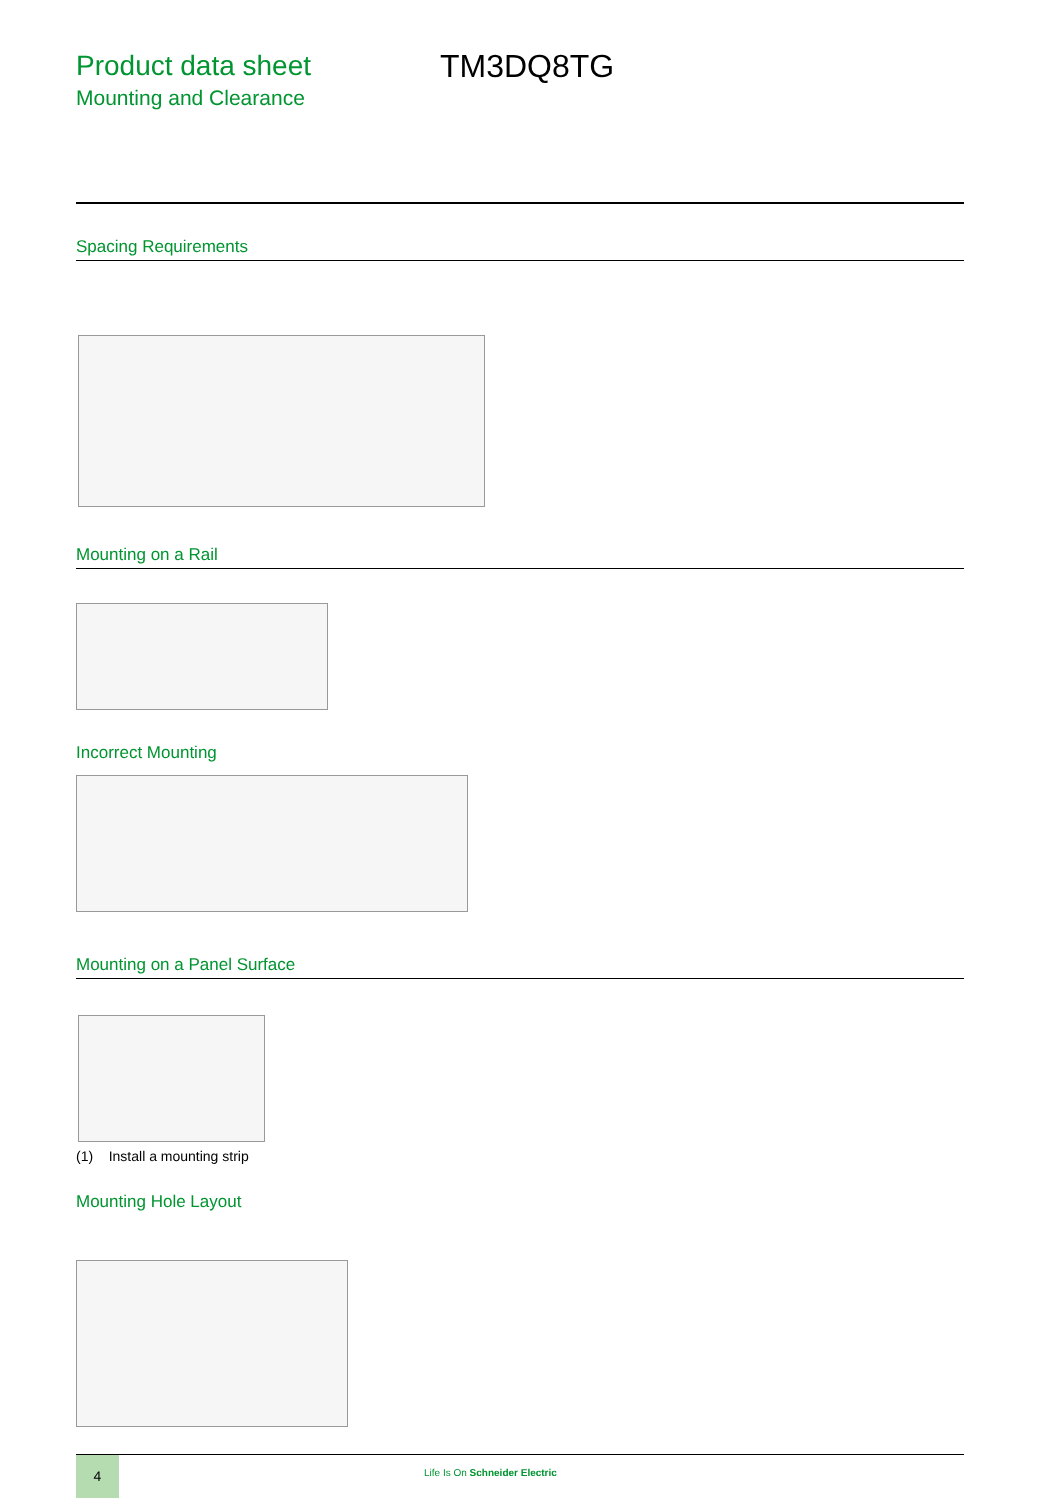Product data sheet
Mounting and Clearance
TM3DQ8TG
Spacing Requirements
Mounting on a Rail
Incorrect Mounting
Mounting on a Panel Surface
(1) Install a mounting strip
Mounting Hole Layout
4
Life Is On Schneider Electric